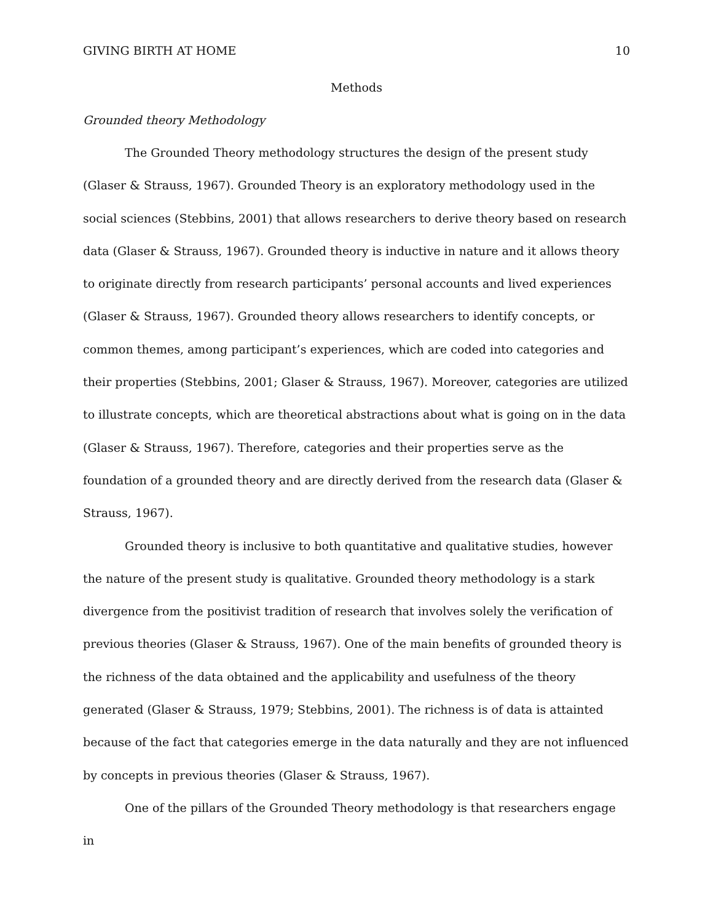GIVING BIRTH AT HOME 10
Methods
Grounded theory Methodology
The Grounded Theory methodology structures the design of the present study (Glaser & Strauss, 1967). Grounded Theory is an exploratory methodology used in the social sciences (Stebbins, 2001) that allows researchers to derive theory based on research data (Glaser & Strauss, 1967). Grounded theory is inductive in nature and it allows theory to originate directly from research participants’ personal accounts and lived experiences (Glaser & Strauss, 1967). Grounded theory allows researchers to identify concepts, or common themes, among participant’s experiences, which are coded into categories and their properties (Stebbins, 2001; Glaser & Strauss, 1967). Moreover, categories are utilized to illustrate concepts, which are theoretical abstractions about what is going on in the data (Glaser & Strauss, 1967). Therefore, categories and their properties serve as the foundation of a grounded theory and are directly derived from the research data (Glaser & Strauss, 1967).
Grounded theory is inclusive to both quantitative and qualitative studies, however the nature of the present study is qualitative. Grounded theory methodology is a stark divergence from the positivist tradition of research that involves solely the verification of previous theories (Glaser & Strauss, 1967). One of the main benefits of grounded theory is the richness of the data obtained and the applicability and usefulness of the theory generated (Glaser & Strauss, 1979; Stebbins, 2001). The richness is of data is attainted because of the fact that categories emerge in the data naturally and they are not influenced by concepts in previous theories (Glaser & Strauss, 1967).
One of the pillars of the Grounded Theory methodology is that researchers engage in